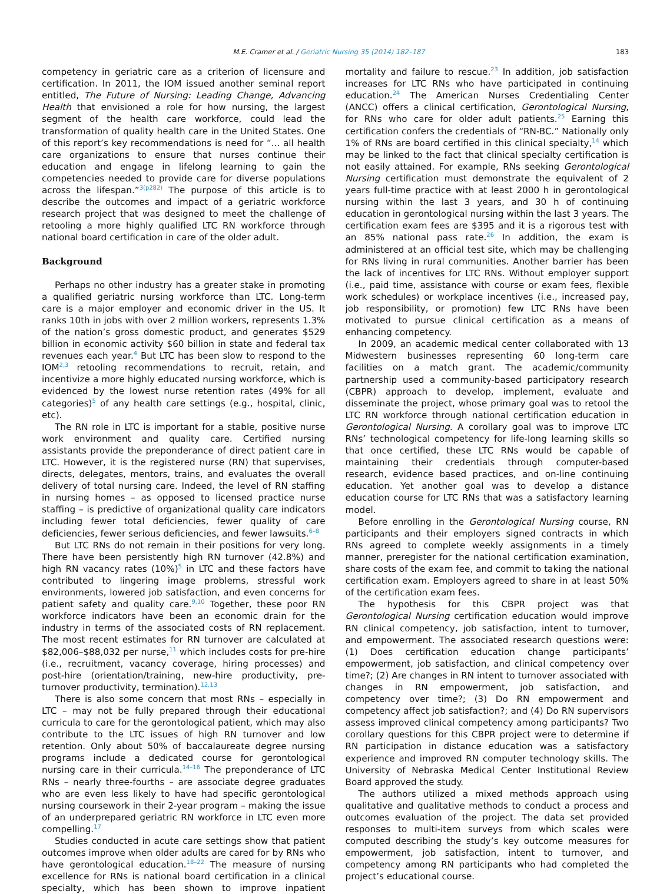M.E. Cramer et al. / Geriatric Nursing 35 (2014) 182–187 183
competency in geriatric care as a criterion of licensure and certification. In 2011, the IOM issued another seminal report entitled, The Future of Nursing: Leading Change, Advancing Health that envisioned a role for how nursing, the largest segment of the health care workforce, could lead the transformation of quality health care in the United States. One of this report’s key recommendations is need for “... all health care organizations to ensure that nurses continue their education and engage in lifelong learning to gain the competencies needed to provide care for diverse populations across the lifespan.”<sup>3(p282)</sup> The purpose of this article is to describe the outcomes and impact of a geriatric workforce research project that was designed to meet the challenge of retooling a more highly qualified LTC RN workforce through national board certification in care of the older adult.
Background
Perhaps no other industry has a greater stake in promoting a qualified geriatric nursing workforce than LTC. Long-term care is a major employer and economic driver in the US. It ranks 10th in jobs with over 2 million workers, represents 1.3% of the nation’s gross domestic product, and generates $529 billion in economic activity $60 billion in state and federal tax revenues each year.<sup>4</sup> But LTC has been slow to respond to the IOM<sup>2,3</sup> retooling recommendations to recruit, retain, and incentivize a more highly educated nursing workforce, which is evidenced by the lowest nurse retention rates (49% for all categories)<sup>5</sup> of any health care settings (e.g., hospital, clinic, etc).
The RN role in LTC is important for a stable, positive nurse work environment and quality care. Certified nursing assistants provide the preponderance of direct patient care in LTC. However, it is the registered nurse (RN) that supervises, directs, delegates, mentors, trains, and evaluates the overall delivery of total nursing care. Indeed, the level of RN staffing in nursing homes – as opposed to licensed practice nurse staffing – is predictive of organizational quality care indicators including fewer total deficiencies, fewer quality of care deficiencies, fewer serious deficiencies, and fewer lawsuits.<sup>6–8</sup>
But LTC RNs do not remain in their positions for very long. There have been persistently high RN turnover (42.8%) and high RN vacancy rates (10%)<sup>5</sup> in LTC and these factors have contributed to lingering image problems, stressful work environments, lowered job satisfaction, and even concerns for patient safety and quality care.<sup>9,10</sup> Together, these poor RN workforce indicators have been an economic drain for the industry in terms of the associated costs of RN replacement. The most recent estimates for RN turnover are calculated at $82,006–$88,032 per nurse,<sup>11</sup> which includes costs for pre-hire (i.e., recruitment, vacancy coverage, hiring processes) and post-hire (orientation/training, new-hire productivity, pre-turnover productivity, termination).<sup>12,13</sup>
There is also some concern that most RNs – especially in LTC – may not be fully prepared through their educational curricula to care for the gerontological patient, which may also contribute to the LTC issues of high RN turnover and low retention. Only about 50% of baccalaureate degree nursing programs include a dedicated course for gerontological nursing care in their curricula.<sup>14–16</sup> The preponderance of LTC RNs – nearly three-fourths – are associate degree graduates who are even less likely to have had specific gerontological nursing coursework in their 2-year program – making the issue of an underprepared geriatric RN workforce in LTC even more compelling.<sup>17</sup>
Studies conducted in acute care settings show that patient outcomes improve when older adults are cared for by RNs who have gerontological education.<sup>18–22</sup> The measure of nursing excellence for RNs is national board certification in a clinical specialty, which has been shown to improve inpatient mortality and failure to rescue.<sup>23</sup> In addition, job satisfaction increases for LTC RNs who have participated in continuing education.<sup>24</sup> The American Nurses Credentialing Center (ANCC) offers a clinical certification, Gerontological Nursing, for RNs who care for older adult patients.<sup>25</sup> Earning this certification confers the credentials of “RN-BC.” Nationally only 1% of RNs are board certified in this clinical specialty,<sup>14</sup> which may be linked to the fact that clinical specialty certification is not easily attained. For example, RNs seeking Gerontological Nursing certification must demonstrate the equivalent of 2 years full-time practice with at least 2000 h in gerontological nursing within the last 3 years, and 30 h of continuing education in gerontological nursing within the last 3 years. The certification exam fees are $395 and it is a rigorous test with an 85% national pass rate.<sup>26</sup> In addition, the exam is administered at an official test site, which may be challenging for RNs living in rural communities. Another barrier has been the lack of incentives for LTC RNs. Without employer support (i.e., paid time, assistance with course or exam fees, flexible work schedules) or workplace incentives (i.e., increased pay, job responsibility, or promotion) few LTC RNs have been motivated to pursue clinical certification as a means of enhancing competency.
In 2009, an academic medical center collaborated with 13 Midwestern businesses representing 60 long-term care facilities on a match grant. The academic/community partnership used a community-based participatory research (CBPR) approach to develop, implement, evaluate and disseminate the project, whose primary goal was to retool the LTC RN workforce through national certification education in Gerontological Nursing. A corollary goal was to improve LTC RNs’ technological competency for life-long learning skills so that once certified, these LTC RNs would be capable of maintaining their credentials through computer-based research, evidence based practices, and on-line continuing education. Yet another goal was to develop a distance education course for LTC RNs that was a satisfactory learning model.
Before enrolling in the Gerontological Nursing course, RN participants and their employers signed contracts in which RNs agreed to complete weekly assignments in a timely manner, preregister for the national certification examination, share costs of the exam fee, and commit to taking the national certification exam. Employers agreed to share in at least 50% of the certification exam fees.
The hypothesis for this CBPR project was that Gerontological Nursing certification education would improve RN clinical competency, job satisfaction, intent to turnover, and empowerment. The associated research questions were: (1) Does certification education change participants’ empowerment, job satisfaction, and clinical competency over time?; (2) Are changes in RN intent to turnover associated with changes in RN empowerment, job satisfaction, and competency over time?; (3) Do RN empowerment and competency affect job satisfaction?; and (4) Do RN supervisors assess improved clinical competency among participants? Two corollary questions for this CBPR project were to determine if RN participation in distance education was a satisfactory experience and improved RN computer technology skills. The University of Nebraska Medical Center Institutional Review Board approved the study.
The authors utilized a mixed methods approach using qualitative and qualitative methods to conduct a process and outcomes evaluation of the project. The data set provided responses to multi-item surveys from which scales were computed describing the study’s key outcome measures for empowerment, job satisfaction, intent to turnover, and competency among RN participants who had completed the project’s educational course.